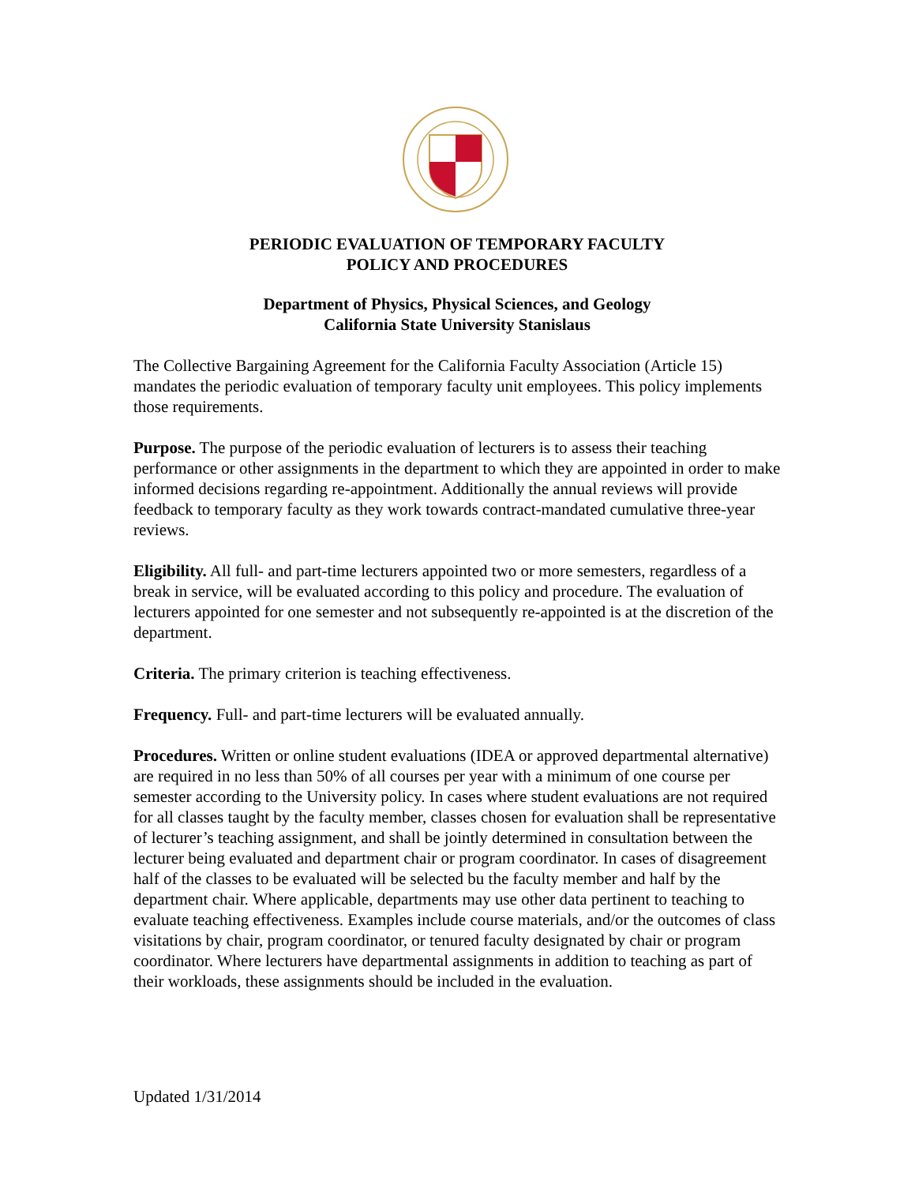PERIODIC EVALUATION OF TEMPORARY FACULTY
POLICY AND PROCEDURES
Department of Physics, Physical Sciences, and Geology
California State University Stanislaus
The Collective Bargaining Agreement for the California Faculty Association (Article 15) mandates the periodic evaluation of temporary faculty unit employees. This policy implements those requirements.
Purpose. The purpose of the periodic evaluation of lecturers is to assess their teaching performance or other assignments in the department to which they are appointed in order to make informed decisions regarding re-appointment. Additionally the annual reviews will provide feedback to temporary faculty as they work towards contract-mandated cumulative three-year reviews.
Eligibility. All full- and part-time lecturers appointed two or more semesters, regardless of a break in service, will be evaluated according to this policy and procedure. The evaluation of lecturers appointed for one semester and not subsequently re-appointed is at the discretion of the department.
Criteria. The primary criterion is teaching effectiveness.
Frequency. Full- and part-time lecturers will be evaluated annually.
Procedures. Written or online student evaluations (IDEA or approved departmental alternative) are required in no less than 50% of all courses per year with a minimum of one course per semester according to the University policy. In cases where student evaluations are not required for all classes taught by the faculty member, classes chosen for evaluation shall be representative of lecturer’s teaching assignment, and shall be jointly determined in consultation between the lecturer being evaluated and department chair or program coordinator. In cases of disagreement half of the classes to be evaluated will be selected bu the faculty member and half by the department chair. Where applicable, departments may use other data pertinent to teaching to evaluate teaching effectiveness. Examples include course materials, and/or the outcomes of class visitations by chair, program coordinator, or tenured faculty designated by chair or program coordinator. Where lecturers have departmental assignments in addition to teaching as part of their workloads, these assignments should be included in the evaluation.
Updated 1/31/2014